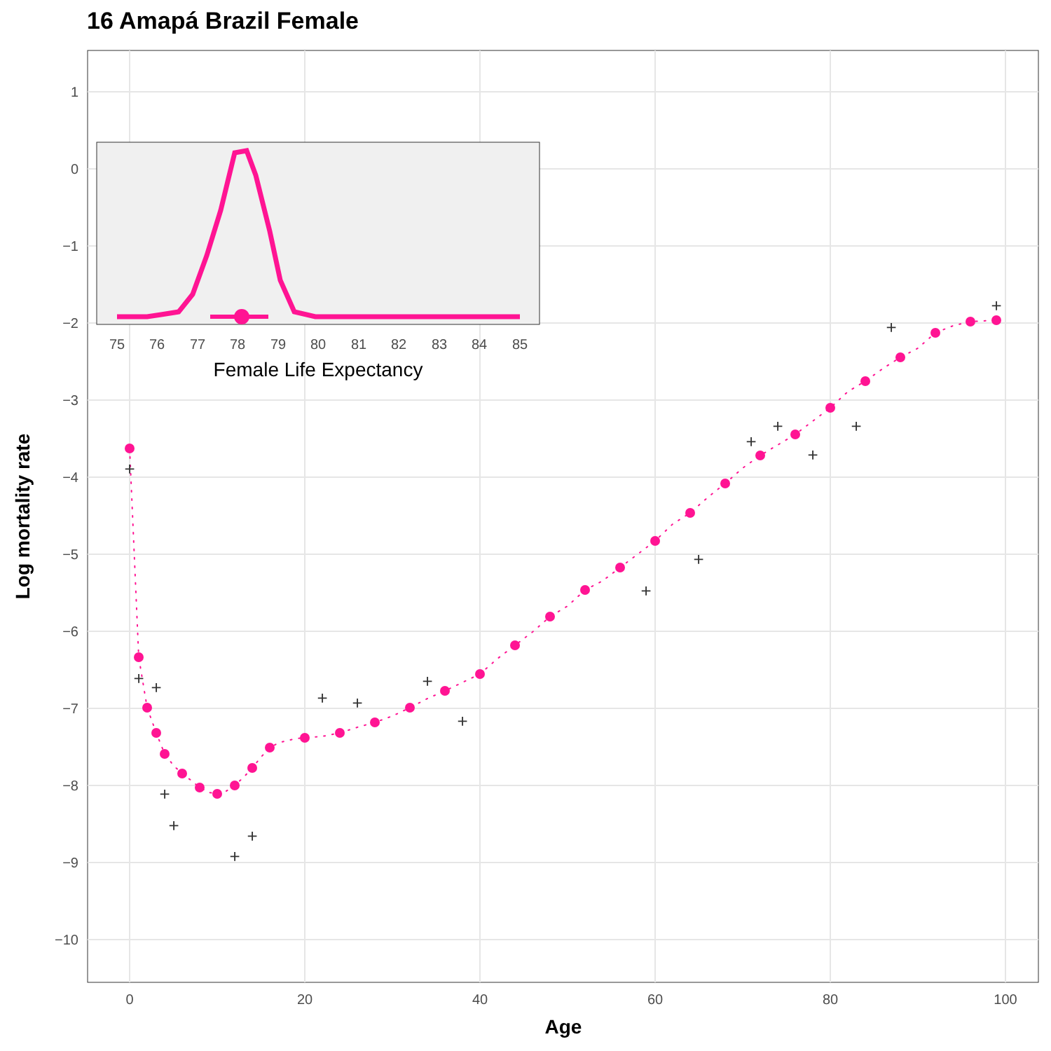16 Amapá Brazil Female
1
0
−1
−2
−3
−4
−5
−6
−7
−8
−9
−10
0
20
40
60
80
100
Age
Log mortality rate
+
+
+
+
+
+
+
+
+
+
+
+
+
+
+
+
+
+
+
75
76
77
78
79
80
81
82
83
84
85
Female Life Expectancy